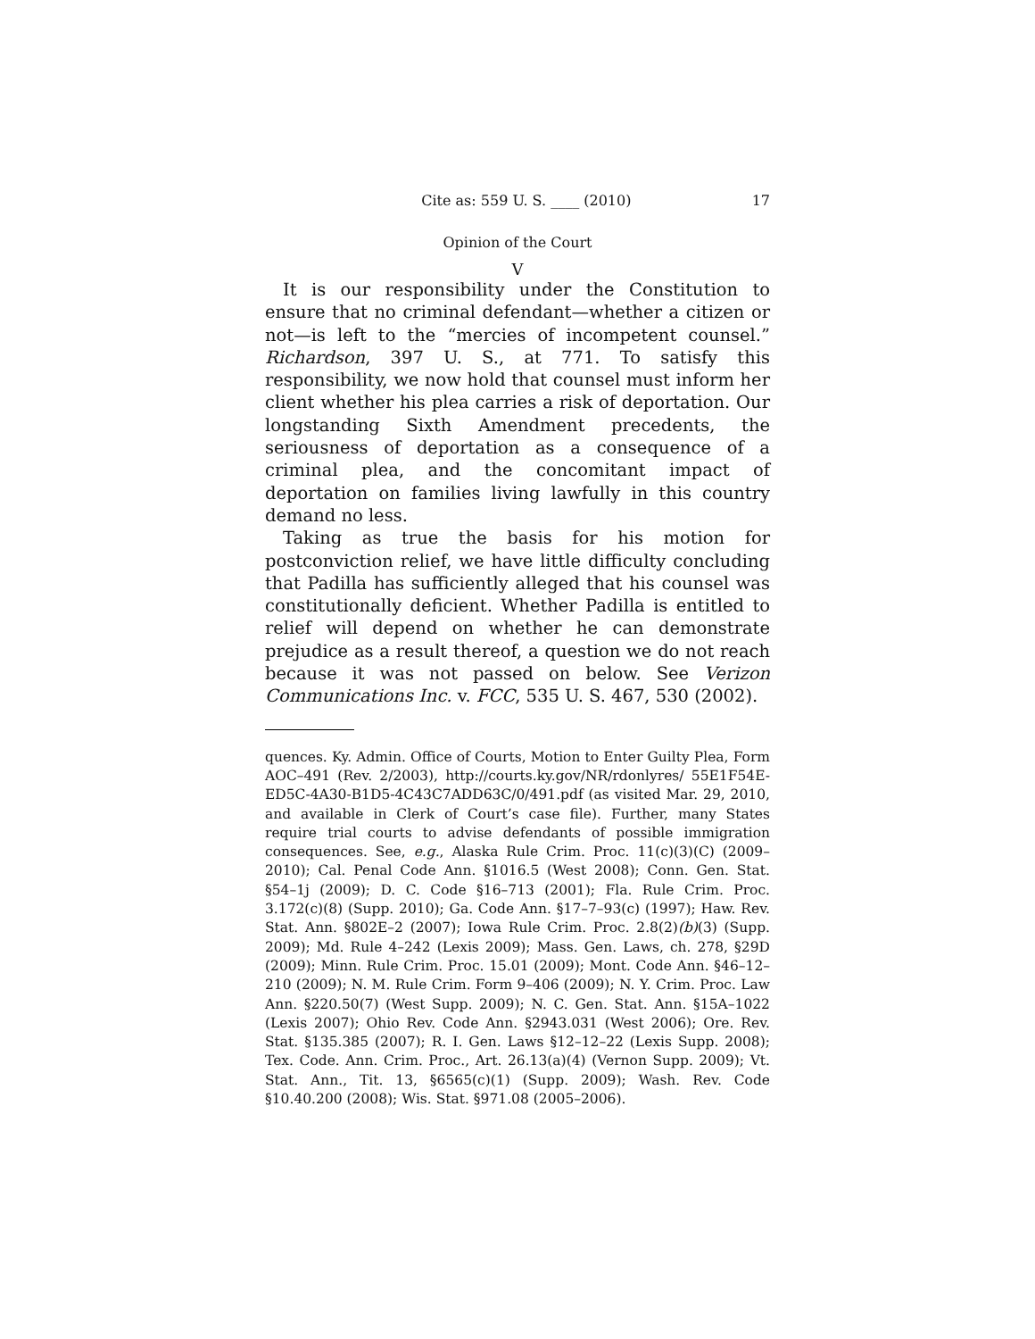Cite as: 559 U. S. ____ (2010) 17
Opinion of the Court
V
It is our responsibility under the Constitution to ensure that no criminal defendant—whether a citizen or not—is left to the “mercies of incompetent counsel.” Richardson, 397 U. S., at 771. To satisfy this responsibility, we now hold that counsel must inform her client whether his plea carries a risk of deportation. Our longstanding Sixth Amendment precedents, the seriousness of deportation as a consequence of a criminal plea, and the concomitant impact of deportation on families living lawfully in this country demand no less.
Taking as true the basis for his motion for postconviction relief, we have little difficulty concluding that Padilla has sufficiently alleged that his counsel was constitutionally deficient. Whether Padilla is entitled to relief will depend on whether he can demonstrate prejudice as a result thereof, a question we do not reach because it was not passed on below. See Verizon Communications Inc. v. FCC, 535 U. S. 467, 530 (2002).
quences. Ky. Admin. Office of Courts, Motion to Enter Guilty Plea, Form AOC–491 (Rev. 2/2003), http://courts.ky.gov/NR/rdonlyres/ 55E1F54E-ED5C-4A30-B1D5-4C43C7ADD63C/0/491.pdf (as visited Mar. 29, 2010, and available in Clerk of Court’s case file). Further, many States require trial courts to advise defendants of possible immigration consequences. See, e.g., Alaska Rule Crim. Proc. 11(c)(3)(C) (2009–2010); Cal. Penal Code Ann. §1016.5 (West 2008); Conn. Gen. Stat. §54–1j (2009); D. C. Code §16–713 (2001); Fla. Rule Crim. Proc. 3.172(c)(8) (Supp. 2010); Ga. Code Ann. §17–7–93(c) (1997); Haw. Rev. Stat. Ann. §802E–2 (2007); Iowa Rule Crim. Proc. 2.8(2)(b)(3) (Supp. 2009); Md. Rule 4–242 (Lexis 2009); Mass. Gen. Laws, ch. 278, §29D (2009); Minn. Rule Crim. Proc. 15.01 (2009); Mont. Code Ann. §46–12–210 (2009); N. M. Rule Crim. Form 9–406 (2009); N. Y. Crim. Proc. Law Ann. §220.50(7) (West Supp. 2009); N. C. Gen. Stat. Ann. §15A–1022 (Lexis 2007); Ohio Rev. Code Ann. §2943.031 (West 2006); Ore. Rev. Stat. §135.385 (2007); R. I. Gen. Laws §12–12–22 (Lexis Supp. 2008); Tex. Code. Ann. Crim. Proc., Art. 26.13(a)(4) (Vernon Supp. 2009); Vt. Stat. Ann., Tit. 13, §6565(c)(1) (Supp. 2009); Wash. Rev. Code §10.40.200 (2008); Wis. Stat. §971.08 (2005–2006).